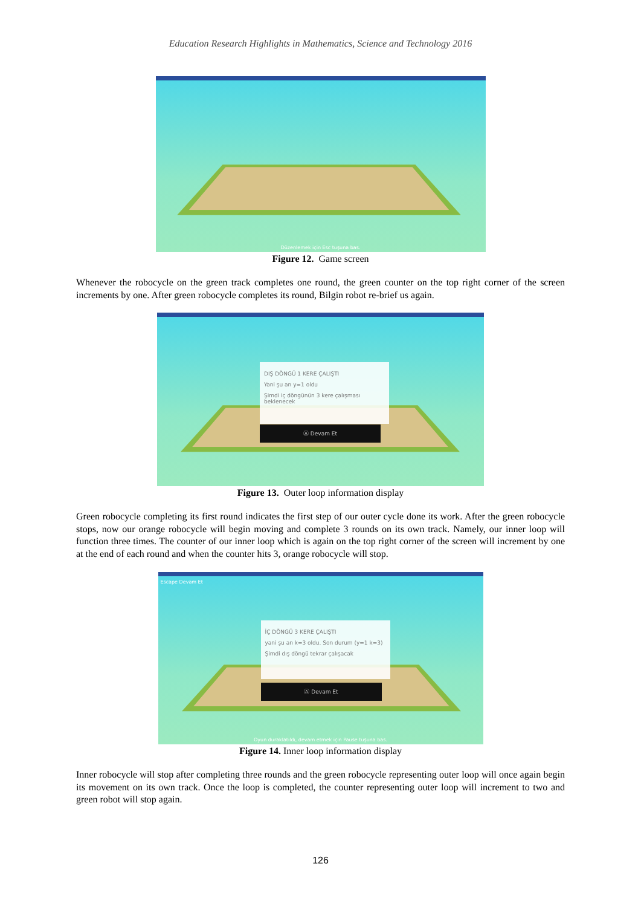Education Research Highlights in Mathematics, Science and Technology 2016
Düzenlemek için Esc tuşuna bas.
Figure 12. Game screen
Whenever the robocycle on the green track completes one round, the green counter on the top right corner of the screen increments by one. After green robocycle completes its round, Bilgin robot re-brief us again.
DIŞ DÖNGÜ 1 KERE ÇALIŞTI
Yani şu an y=1 oldu
Şimdi iç döngünün 3 kere çalışması beklenecek
Ⓐ Devam Et
Figure 13. Outer loop information display
Green robocycle completing its first round indicates the first step of our outer cycle done its work. After the green robocycle stops, now our orange robocycle will begin moving and complete 3 rounds on its own track. Namely, our inner loop will function three times. The counter of our inner loop which is again on the top right corner of the screen will increment by one at the end of each round and when the counter hits 3, orange robocycle will stop.
Escape Devam Et
İÇ DÖNGÜ 3 KERE ÇALIŞTI
yani şu an k=3 oldu. Son durum (y=1 k=3)
Şimdi dış döngü tekrar çalışacak
Ⓐ Devam Et
Oyun duraklatıldı, devam etmek için Pause tuşuna bas.
Figure 14. Inner loop information display
Inner robocycle will stop after completing three rounds and the green robocycle representing outer loop will once again begin its movement on its own track. Once the loop is completed, the counter representing outer loop will increment to two and green robot will stop again.
126